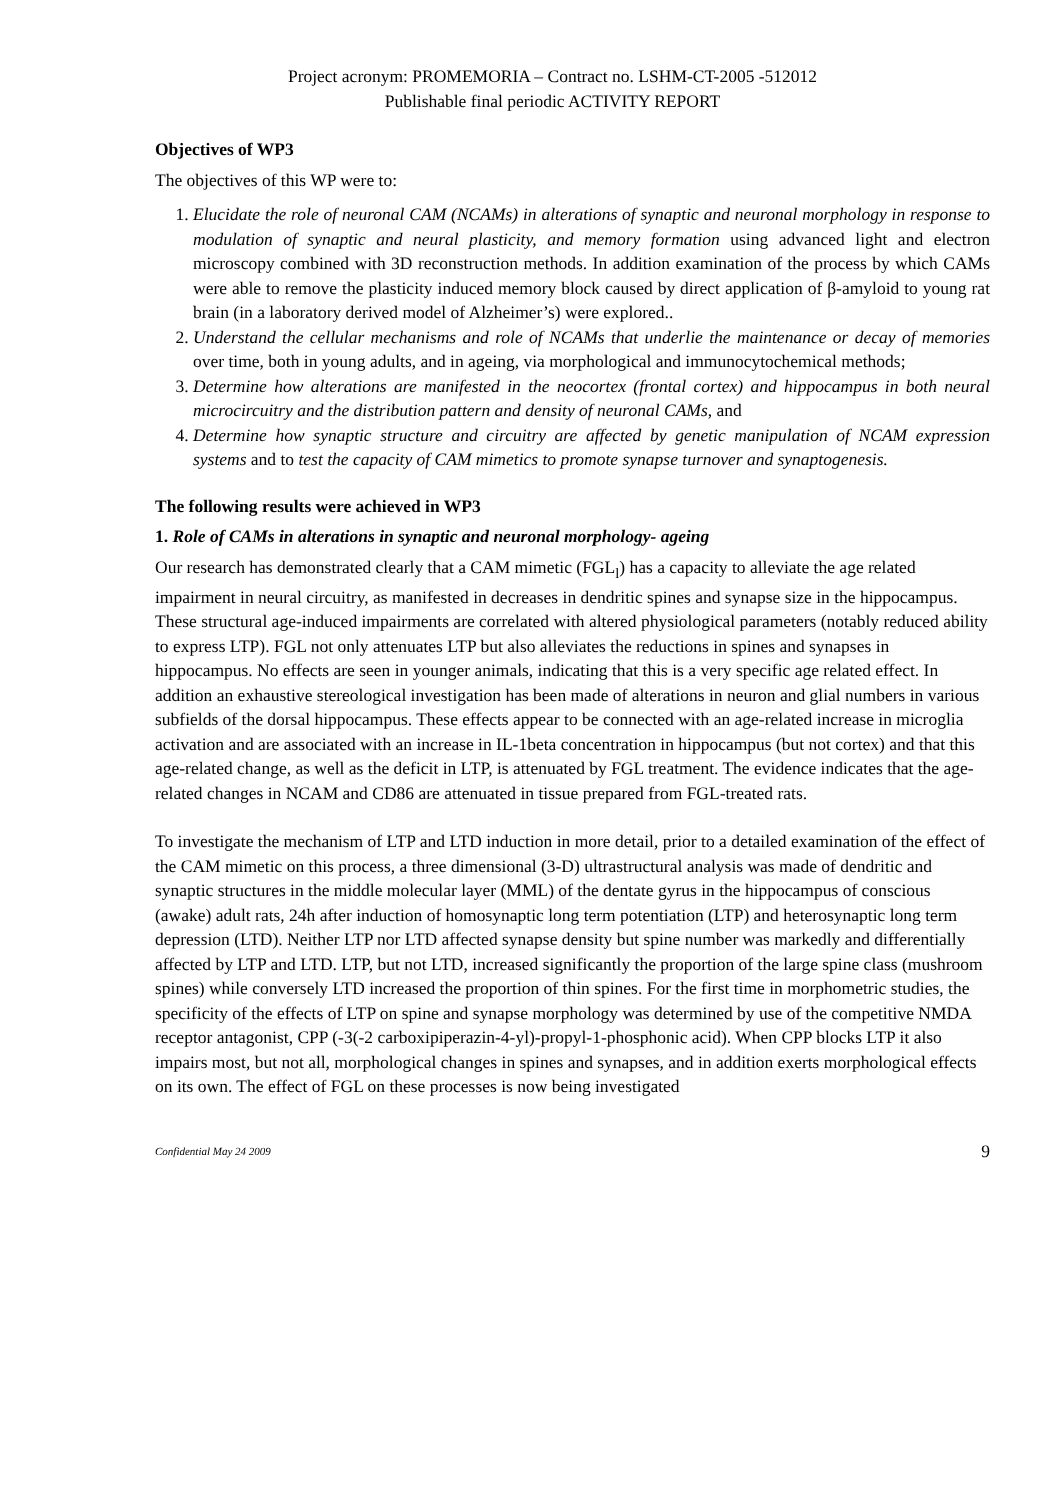Project acronym: PROMEMORIA – Contract no. LSHM-CT-2005 -512012
Publishable final periodic ACTIVITY REPORT
Objectives of WP3
The objectives of this WP were to:
1. Elucidate the role of neuronal CAM (NCAMs) in alterations of synaptic and neuronal morphology in response to modulation of synaptic and neural plasticity, and memory formation using advanced light and electron microscopy combined with 3D reconstruction methods. In addition examination of the process by which CAMs were able to remove the plasticity induced memory block caused by direct application of β-amyloid to young rat brain (in a laboratory derived model of Alzheimer’s) were explored..
2. Understand the cellular mechanisms and role of NCAMs that underlie the maintenance or decay of memories over time, both in young adults, and in ageing, via morphological and immunocytochemical methods;
3. Determine how alterations are manifested in the neocortex (frontal cortex) and hippocampus in both neural microcircuitry and the distribution pattern and density of neuronal CAMs, and
4. Determine how synaptic structure and circuitry are affected by genetic manipulation of NCAM expression systems and to test the capacity of CAM mimetics to promote synapse turnover and synaptogenesis.
The following results were achieved in WP3
1. Role of CAMs in alterations in synaptic and neuronal morphology- ageing
Our research has demonstrated clearly that a CAM mimetic (FGL<sub>l</sub>) has a capacity to alleviate the age related impairment in neural circuitry, as manifested in decreases in dendritic spines and synapse size in the hippocampus. These structural age-induced impairments are correlated with altered physiological parameters (notably reduced ability to express LTP). FGL not only attenuates LTP but also alleviates the reductions in spines and synapses in hippocampus. No effects are seen in younger animals, indicating that this is a very specific age related effect. In addition an exhaustive stereological investigation has been made of alterations in neuron and glial numbers in various subfields of the dorsal hippocampus. These effects appear to be connected with an age-related increase in microglia activation and are associated with an increase in IL-1beta concentration in hippocampus (but not cortex) and that this age-related change, as well as the deficit in LTP, is attenuated by FGL treatment. The evidence indicates that the age-related changes in NCAM and CD86 are attenuated in tissue prepared from FGL-treated rats.
To investigate the mechanism of LTP and LTD induction in more detail, prior to a detailed examination of the effect of the CAM mimetic on this process, a three dimensional (3-D) ultrastructural analysis was made of dendritic and synaptic structures in the middle molecular layer (MML) of the dentate gyrus in the hippocampus of conscious (awake) adult rats, 24h after induction of homosynaptic long term potentiation (LTP) and heterosynaptic long term depression (LTD). Neither LTP nor LTD affected synapse density but spine number was markedly and differentially affected by LTP and LTD. LTP, but not LTD, increased significantly the proportion of the large spine class (mushroom spines) while conversely LTD increased the proportion of thin spines. For the first time in morphometric studies, the specificity of the effects of LTP on spine and synapse morphology was determined by use of the competitive NMDA receptor antagonist, CPP (-3(-2 carboxipiperazin-4-yl)-propyl-1-phosphonic acid). When CPP blocks LTP it also impairs most, but not all, morphological changes in spines and synapses, and in addition exerts morphological effects on its own. The effect of FGL on these processes is now being investigated
Confidential May 24 2009 9